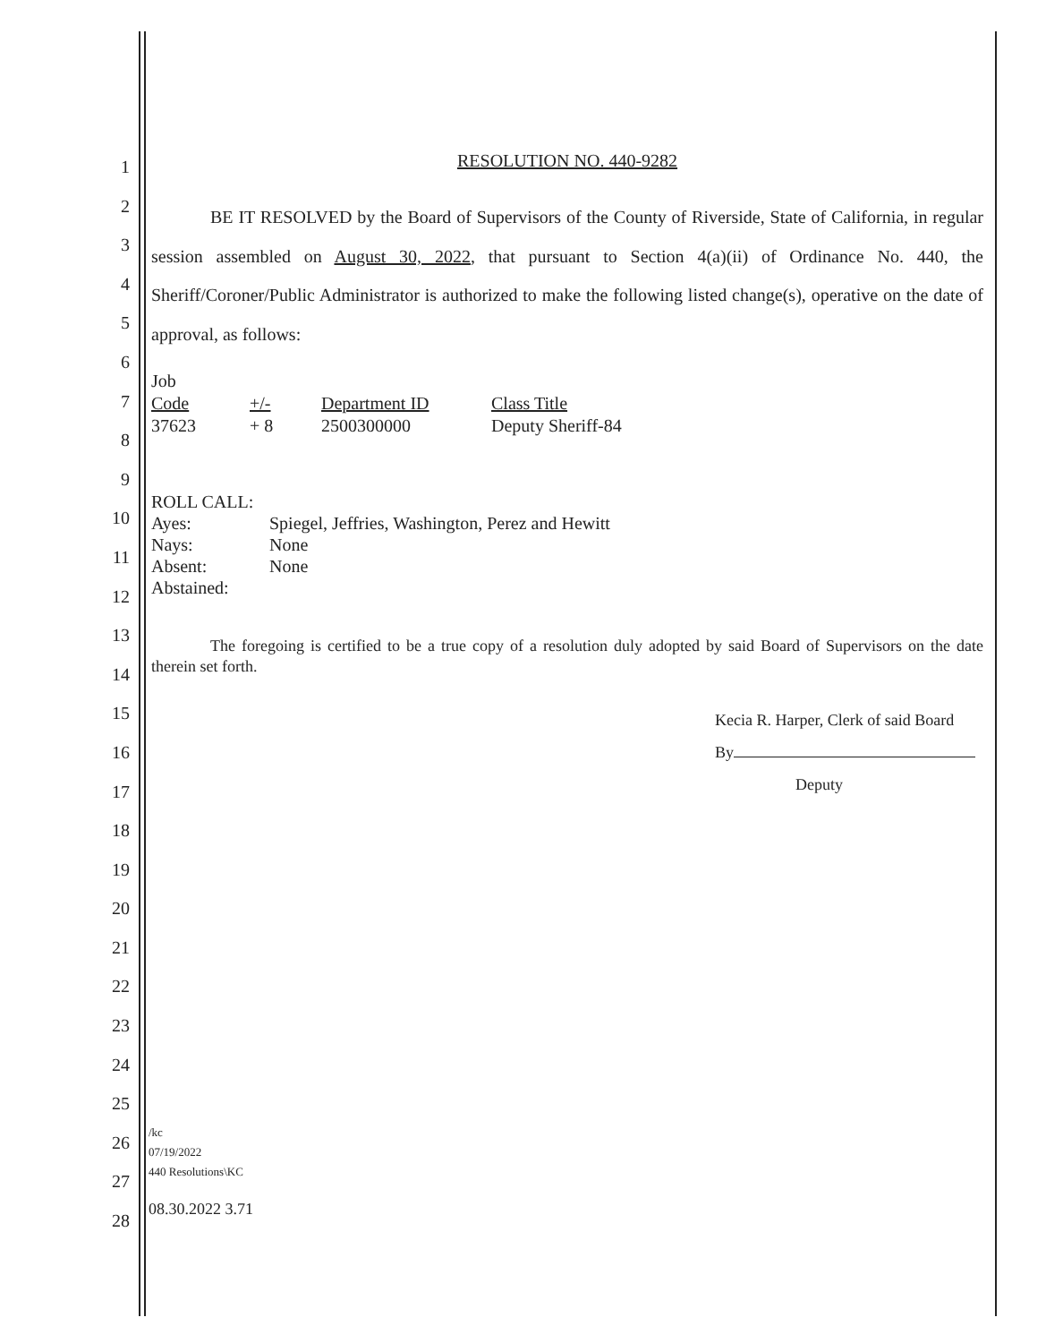1
2
3
4
5
6
7
8
9
10
11
12
13
14
15
16
17
18
19
20
21
22
23
24
25
26
27
28
RESOLUTION NO. 440-9282
BE IT RESOLVED by the Board of Supervisors of the County of Riverside, State of California, in regular session assembled on August 30, 2022, that pursuant to Section 4(a)(ii) of Ordinance No. 440, the Sheriff/Coroner/Public Administrator is authorized to make the following listed change(s), operative on the date of approval, as follows:
| Job Code | +/- | Department ID | Class Title |
| --- | --- | --- | --- |
| 37623 | + 8 | 2500300000 | Deputy Sheriff-84 |
| ROLL CALL: | |
| Ayes: | Spiegel, Jeffries, Washington, Perez and Hewitt |
| Nays: | None |
| Absent: | None |
| Abstained: | |
The foregoing is certified to be a true copy of a resolution duly adopted by said Board of Supervisors on the date therein set forth.
Kecia R. Harper, Clerk of said Board
By
Deputy
/kc
07/19/2022
440 Resolutions\KC
08.30.2022 3.71